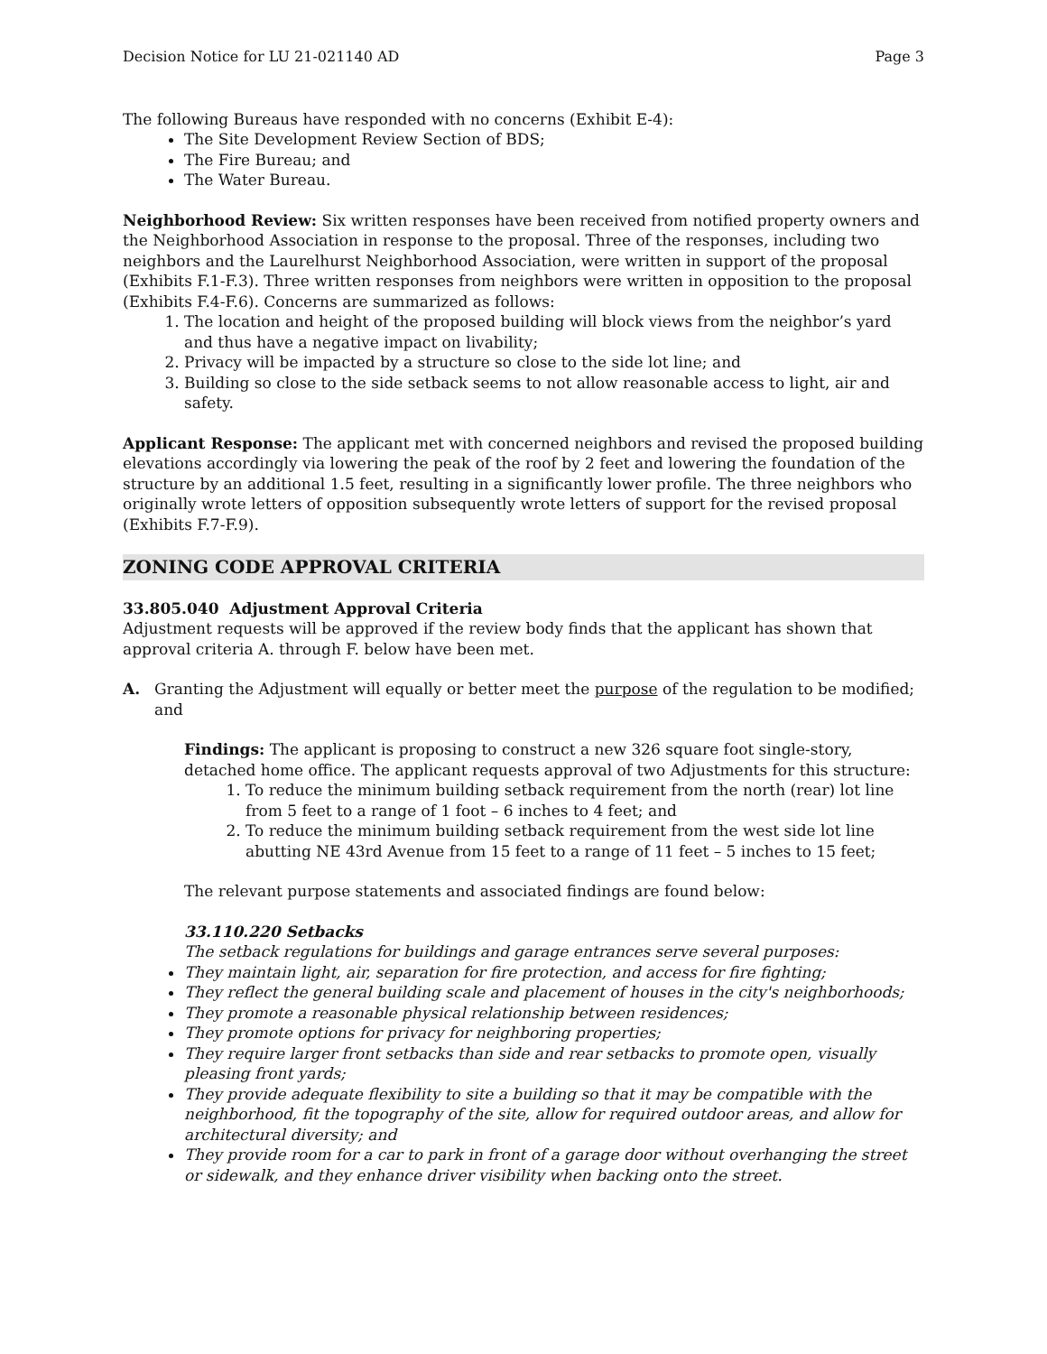Decision Notice for LU 21-021140 AD Page 3
The following Bureaus have responded with no concerns (Exhibit E-4):
The Site Development Review Section of BDS;
The Fire Bureau; and
The Water Bureau.
Neighborhood Review: Six written responses have been received from notified property owners and the Neighborhood Association in response to the proposal. Three of the responses, including two neighbors and the Laurelhurst Neighborhood Association, were written in support of the proposal (Exhibits F.1-F.3). Three written responses from neighbors were written in opposition to the proposal (Exhibits F.4-F.6). Concerns are summarized as follows:
1. The location and height of the proposed building will block views from the neighbor’s yard and thus have a negative impact on livability;
2. Privacy will be impacted by a structure so close to the side lot line; and
3. Building so close to the side setback seems to not allow reasonable access to light, air and safety.
Applicant Response: The applicant met with concerned neighbors and revised the proposed building elevations accordingly via lowering the peak of the roof by 2 feet and lowering the foundation of the structure by an additional 1.5 feet, resulting in a significantly lower profile. The three neighbors who originally wrote letters of opposition subsequently wrote letters of support for the revised proposal (Exhibits F.7-F.9).
ZONING CODE APPROVAL CRITERIA
33.805.040 Adjustment Approval Criteria
Adjustment requests will be approved if the review body finds that the applicant has shown that approval criteria A. through F. below have been met.
A. Granting the Adjustment will equally or better meet the purpose of the regulation to be modified; and
Findings: The applicant is proposing to construct a new 326 square foot single-story, detached home office. The applicant requests approval of two Adjustments for this structure:
1. To reduce the minimum building setback requirement from the north (rear) lot line from 5 feet to a range of 1 foot – 6 inches to 4 feet; and
2. To reduce the minimum building setback requirement from the west side lot line abutting NE 43rd Avenue from 15 feet to a range of 11 feet – 5 inches to 15 feet;
The relevant purpose statements and associated findings are found below:
33.110.220 Setbacks
The setback regulations for buildings and garage entrances serve several purposes:
They maintain light, air, separation for fire protection, and access for fire fighting;
They reflect the general building scale and placement of houses in the city's neighborhoods;
They promote a reasonable physical relationship between residences;
They promote options for privacy for neighboring properties;
They require larger front setbacks than side and rear setbacks to promote open, visually pleasing front yards;
They provide adequate flexibility to site a building so that it may be compatible with the neighborhood, fit the topography of the site, allow for required outdoor areas, and allow for architectural diversity; and
They provide room for a car to park in front of a garage door without overhanging the street or sidewalk, and they enhance driver visibility when backing onto the street.